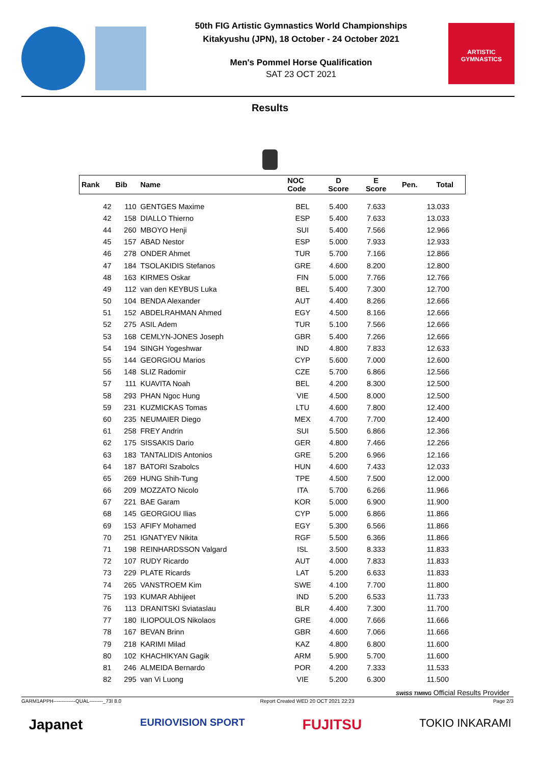50th FIG Artistic Gymnastics World Championships
Kitakyushu (JPN), 18 October - 24 October 2021
Men's Pommel Horse Qualification
SAT 23 OCT 2021
ARTISTIC GYMNASTICS
Results
| Rank | Bib | Name | | NOC Code | D Score | E Score | Pen. | Total |
| --- | --- | --- | --- | --- | --- | --- | --- | --- |
| 42 | 110 | GENTGES Maxime | | BEL | 5.400 | 7.633 | | 13.033 |
| 42 | 158 | DIALLO Thierno | | ESP | 5.400 | 7.633 | | 13.033 |
| 44 | 260 | MBOYO Henji | | SUI | 5.400 | 7.566 | | 12.966 |
| 45 | 157 | ABAD Nestor | | ESP | 5.000 | 7.933 | | 12.933 |
| 46 | 278 | ONDER Ahmet | | TUR | 5.700 | 7.166 | | 12.866 |
| 47 | 184 | TSOLAKIDIS Stefanos | | GRE | 4.600 | 8.200 | | 12.800 |
| 48 | 163 | KIRMES Oskar | | FIN | 5.000 | 7.766 | | 12.766 |
| 49 | 112 | van den KEYBUS Luka | | BEL | 5.400 | 7.300 | | 12.700 |
| 50 | 104 | BENDA Alexander | | AUT | 4.400 | 8.266 | | 12.666 |
| 51 | 152 | ABDELRAHMAN Ahmed | | EGY | 4.500 | 8.166 | | 12.666 |
| 52 | 275 | ASIL Adem | | TUR | 5.100 | 7.566 | | 12.666 |
| 53 | 168 | CEMLYN-JONES Joseph | | GBR | 5.400 | 7.266 | | 12.666 |
| 54 | 194 | SINGH Yogeshwar | | IND | 4.800 | 7.833 | | 12.633 |
| 55 | 144 | GEORGIOU Marios | | CYP | 5.600 | 7.000 | | 12.600 |
| 56 | 148 | SLIZ Radomir | | CZE | 5.700 | 6.866 | | 12.566 |
| 57 | 111 | KUAVITA Noah | | BEL | 4.200 | 8.300 | | 12.500 |
| 58 | 293 | PHAN Ngoc Hung | | VIE | 4.500 | 8.000 | | 12.500 |
| 59 | 231 | KUZMICKAS Tomas | | LTU | 4.600 | 7.800 | | 12.400 |
| 60 | 235 | NEUMAIER Diego | | MEX | 4.700 | 7.700 | | 12.400 |
| 61 | 258 | FREY Andrin | | SUI | 5.500 | 6.866 | | 12.366 |
| 62 | 175 | SISSAKIS Dario | | GER | 4.800 | 7.466 | | 12.266 |
| 63 | 183 | TANTALIDIS Antonios | | GRE | 5.200 | 6.966 | | 12.166 |
| 64 | 187 | BATORI Szabolcs | | HUN | 4.600 | 7.433 | | 12.033 |
| 65 | 269 | HUNG Shih-Tung | | TPE | 4.500 | 7.500 | | 12.000 |
| 66 | 209 | MOZZATO Nicolo | | ITA | 5.700 | 6.266 | | 11.966 |
| 67 | 221 | BAE Garam | | KOR | 5.000 | 6.900 | | 11.900 |
| 68 | 145 | GEORGIOU Ilias | | CYP | 5.000 | 6.866 | | 11.866 |
| 69 | 153 | AFIFY Mohamed | | EGY | 5.300 | 6.566 | | 11.866 |
| 70 | 251 | IGNATYEV Nikita | | RGF | 5.500 | 6.366 | | 11.866 |
| 71 | 198 | REINHARDSSON Valgard | | ISL | 3.500 | 8.333 | | 11.833 |
| 72 | 107 | RUDY Ricardo | | AUT | 4.000 | 7.833 | | 11.833 |
| 73 | 229 | PLATE Ricards | | LAT | 5.200 | 6.633 | | 11.833 |
| 74 | 265 | VANSTROEM Kim | | SWE | 4.100 | 7.700 | | 11.800 |
| 75 | 193 | KUMAR Abhijeet | | IND | 5.200 | 6.533 | | 11.733 |
| 76 | 113 | DRANITSKI Sviataslau | | BLR | 4.400 | 7.300 | | 11.700 |
| 77 | 180 | ILIOPOULOS Nikolaos | | GRE | 4.000 | 7.666 | | 11.666 |
| 78 | 167 | BEVAN Brinn | | GBR | 4.600 | 7.066 | | 11.666 |
| 79 | 218 | KARIMI Milad | | KAZ | 4.800 | 6.800 | | 11.600 |
| 80 | 102 | KHACHIKYAN Gagik | | ARM | 5.900 | 5.700 | | 11.600 |
| 81 | 246 | ALMEIDA Bernardo | | POR | 4.200 | 7.333 | | 11.533 |
| 82 | 295 | van Vi Luong | | VIE | 5.200 | 6.300 | | 11.500 |
SWISS TIMING Official Results Provider
GARM1APPH-------------QUAL--------_73I 8.0 Report Created WED 20 OCT 2021 22:23 Page 2/3
Japanet EURIOVISION SPORT FUJITSU TOKIO INKARAMI